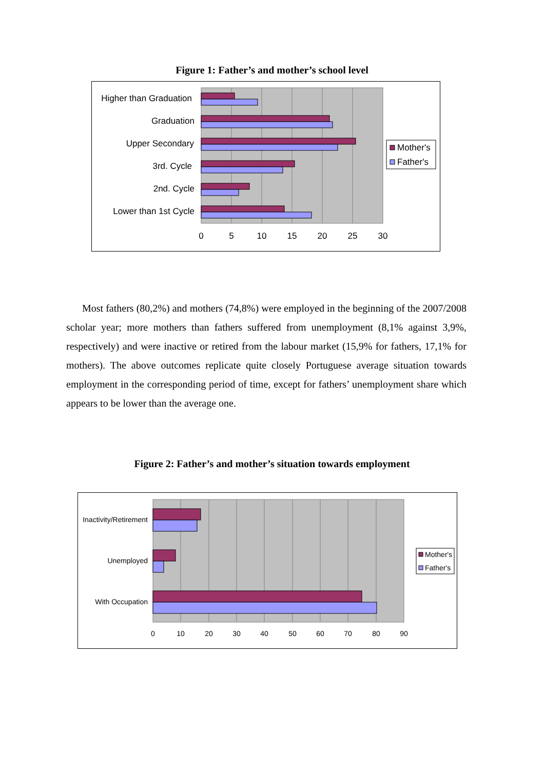Figure 1: Father’s and mother’s school level
Higher than Graduation
Graduation
Upper Secondary
3rd. Cycle
2nd. Cycle
Lower than 1st Cycle
0
5
10
15
20
25
30
Mother's
Father's
Most fathers (80,2%) and mothers (74,8%) were employed in the beginning of the 2007/2008 scholar year; more mothers than fathers suffered from unemployment (8,1% against 3,9%, respectively) and were inactive or retired from the labour market (15,9% for fathers, 17,1% for mothers). The above outcomes replicate quite closely Portuguese average situation towards employment in the corresponding period of time, except for fathers’ unemployment share which appears to be lower than the average one.
Figure 2: Father’s and mother’s situation towards employment
Inactivity/Retirement
Unemployed
With Occupation
0
10
20
30
40
50
60
70
80
90
Mother's
Father's